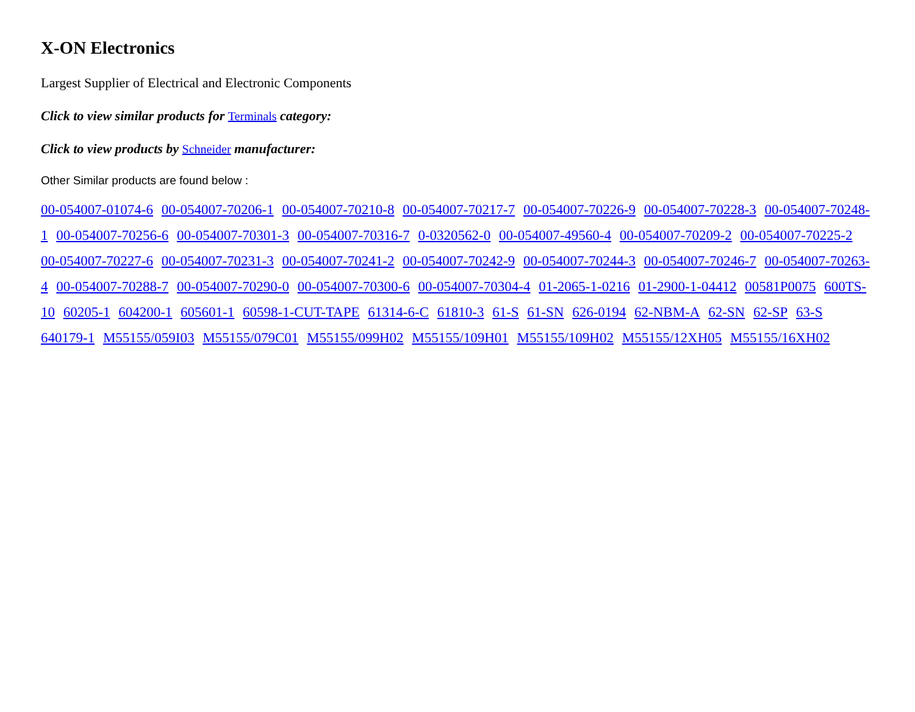X-ON Electronics
Largest Supplier of Electrical and Electronic Components
Click to view similar products for Terminals category:
Click to view products by Schneider manufacturer:
Other Similar products are found below :
00-054007-01074-6 00-054007-70206-1 00-054007-70210-8 00-054007-70217-7 00-054007-70226-9 00-054007-70228-3 00-054007-70248-1 00-054007-70256-6 00-054007-70301-3 00-054007-70316-7 0-0320562-0 00-054007-49560-4 00-054007-70209-2 00-054007-70225-2 00-054007-70227-6 00-054007-70231-3 00-054007-70241-2 00-054007-70242-9 00-054007-70244-3 00-054007-70246-7 00-054007-70263-4 00-054007-70288-7 00-054007-70290-0 00-054007-70300-6 00-054007-70304-4 01-2065-1-0216 01-2900-1-04412 00581P0075 600TS-10 60205-1 604200-1 605601-1 60598-1-CUT-TAPE 61314-6-C 61810-3 61-S 61-SN 626-0194 62-NBM-A 62-SN 62-SP 63-S 640179-1 M55155/059I03 M55155/079C01 M55155/099H02 M55155/109H01 M55155/109H02 M55155/12XH05 M55155/16XH02